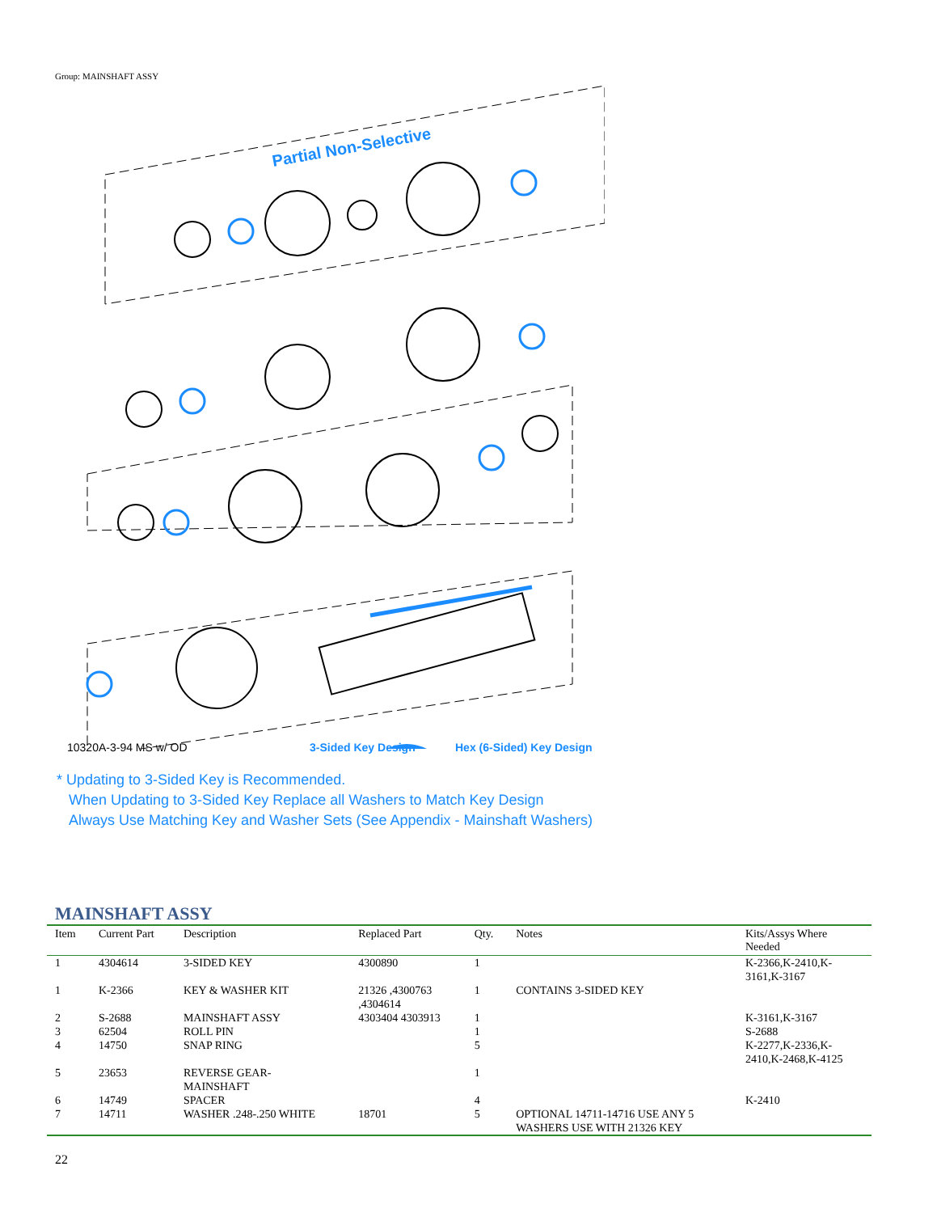Group: MAINSHAFT ASSY
Partial Non-Selective
10320A-3-94 MS w/ OD 3-Sided Key Design Hex (6-Sided) Key Design
* Updating to 3-Sided Key is Recommended.
When Updating to 3-Sided Key Replace all Washers to Match Key Design
Always Use Matching Key and Washer Sets (See Appendix - Mainshaft Washers)
MAINSHAFT ASSY
| Item | Current Part | Description | Replaced Part | Qty. | Notes | Kits/Assys Where Needed |
| --- | --- | --- | --- | --- | --- | --- |
| 1 | 4304614 | 3-SIDED KEY | 4300890 | 1 | | K-2366,K-2410,K- 3161,K-3167 |
| 1 | K-2366 | KEY & WASHER KIT | 21326 ,4300763 ,4304614 | 1 | CONTAINS 3-SIDED KEY | |
| 2 | S-2688 | MAINSHAFT ASSY | 4303404 4303913 | 1 | | K-3161,K-3167 |
| 3 | 62504 | ROLL PIN | | 1 | | S-2688 |
| 4 | 14750 | SNAP RING | | 5 | | K-2277,K-2336,K- 2410,K-2468,K-4125 |
| 5 | 23653 | REVERSE GEAR- MAINSHAFT | | 1 | | |
| 6 | 14749 | SPACER | | 4 | | K-2410 |
| 7 | 14711 | WASHER .248-.250 WHITE | 18701 | 5 | OPTIONAL 14711-14716 USE ANY 5 WASHERS USE WITH 21326 KEY | |
22